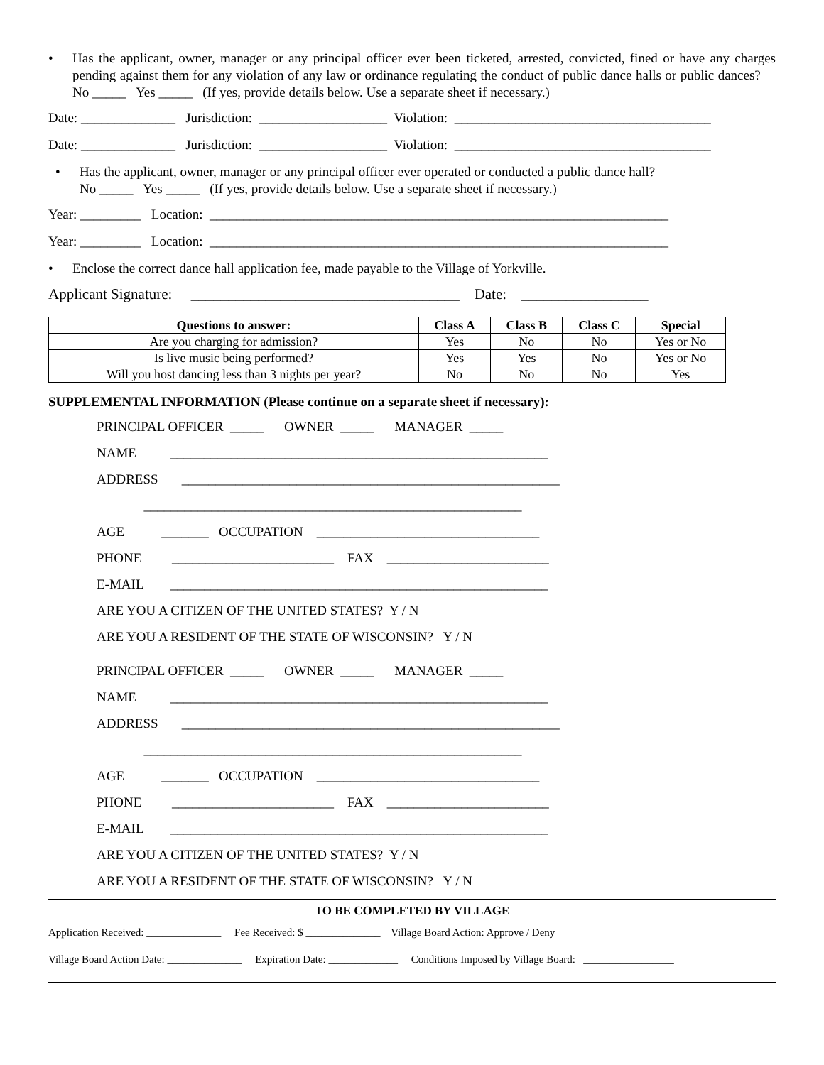• Has the applicant, owner, manager or any principal officer ever been ticketed, arrested, convicted, fined or have any charges pending against them for any violation of any law or ordinance regulating the conduct of public dance halls or public dances? No _____ Yes _____ (If yes, provide details below. Use a separate sheet if necessary.)
Date: ______________ Jurisdiction: ___________________ Violation: ______________________________________
Date: ______________ Jurisdiction: ___________________ Violation: ______________________________________
• Has the applicant, owner, manager or any principal officer ever operated or conducted a public dance hall?
No _____ Yes _____ (If yes, provide details below. Use a separate sheet if necessary.)
Year: _________ Location: ____________________________________________________________________
Year: _________ Location: ____________________________________________________________________
• Enclose the correct dance hall application fee, made payable to the Village of Yorkville.
Applicant Signature: ____________________________________ Date: _________________
| Questions to answer: | Class A | Class B | Class C | Special |
| --- | --- | --- | --- | --- |
| Are you charging for admission? | Yes | No | No | Yes or No |
| Is live music being performed? | Yes | Yes | No | Yes or No |
| Will you host dancing less than 3 nights per year? | No | No | No | Yes |
SUPPLEMENTAL INFORMATION (Please continue on a separate sheet if necessary):
PRINCIPAL OFFICER _____ OWNER _____ MANAGER _____
NAME ________________________________________________________
ADDRESS ________________________________________________________
________________________________________________________
AGE _______ OCCUPATION _________________________________
PHONE ________________________ FAX ________________________
E-MAIL ________________________________________________________
ARE YOU A CITIZEN OF THE UNITED STATES? Y / N
ARE YOU A RESIDENT OF THE STATE OF WISCONSIN? Y / N
PRINCIPAL OFFICER _____ OWNER _____ MANAGER _____
NAME ________________________________________________________
ADDRESS ________________________________________________________
________________________________________________________
AGE _______ OCCUPATION _________________________________
PHONE ________________________ FAX ________________________
E-MAIL ________________________________________________________
ARE YOU A CITIZEN OF THE UNITED STATES? Y / N
ARE YOU A RESIDENT OF THE STATE OF WISCONSIN? Y / N
TO BE COMPLETED BY VILLAGE
Application Received: ______________ Fee Received: $ ______________ Village Board Action: Approve / Deny
Village Board Action Date: ______________ Expiration Date: _____________ Conditions Imposed by Village Board: _________________